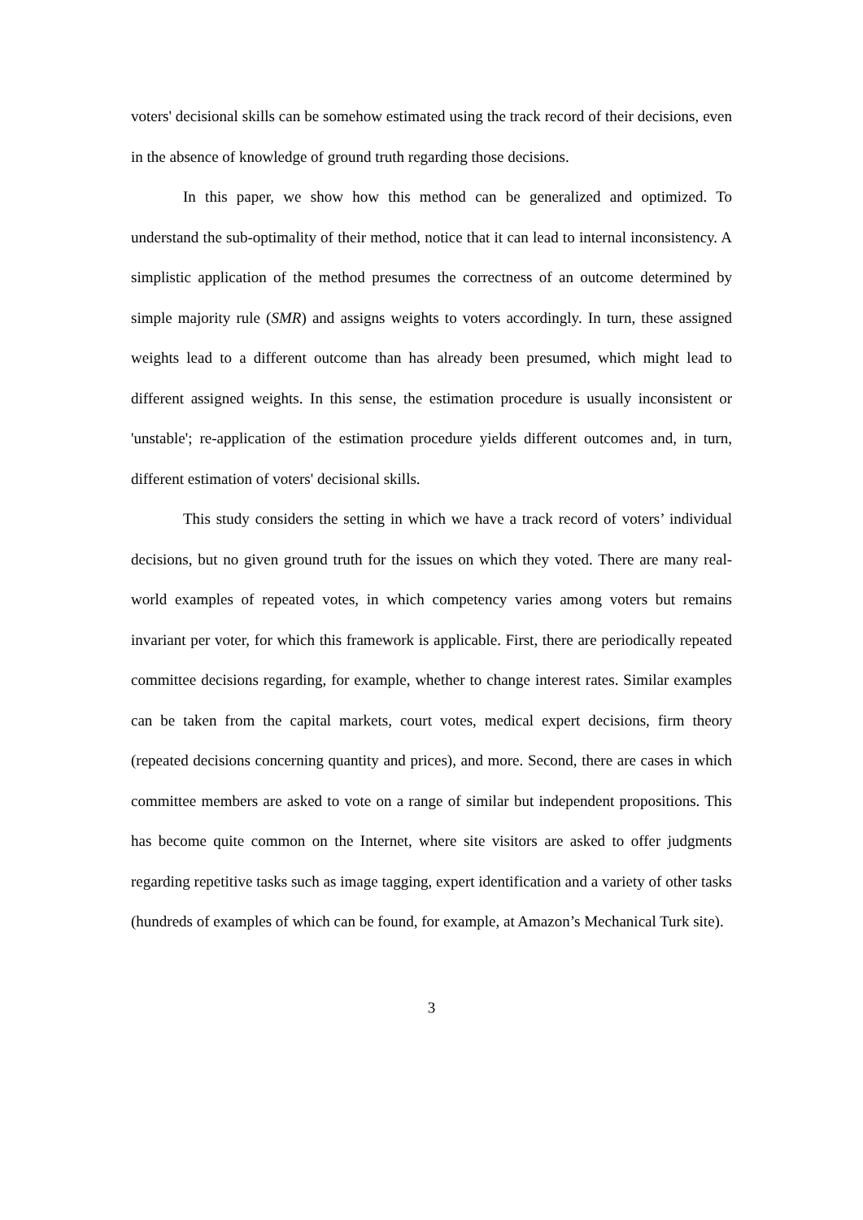voters' decisional skills can be somehow estimated using the track record of their decisions, even in the absence of knowledge of ground truth regarding those decisions.
In this paper, we show how this method can be generalized and optimized. To understand the sub-optimality of their method, notice that it can lead to internal inconsistency. A simplistic application of the method presumes the correctness of an outcome determined by simple majority rule (SMR) and assigns weights to voters accordingly. In turn, these assigned weights lead to a different outcome than has already been presumed, which might lead to different assigned weights. In this sense, the estimation procedure is usually inconsistent or 'unstable'; re-application of the estimation procedure yields different outcomes and, in turn, different estimation of voters' decisional skills.
This study considers the setting in which we have a track record of voters’ individual decisions, but no given ground truth for the issues on which they voted. There are many real-world examples of repeated votes, in which competency varies among voters but remains invariant per voter, for which this framework is applicable. First, there are periodically repeated committee decisions regarding, for example, whether to change interest rates. Similar examples can be taken from the capital markets, court votes, medical expert decisions, firm theory (repeated decisions concerning quantity and prices), and more. Second, there are cases in which committee members are asked to vote on a range of similar but independent propositions. This has become quite common on the Internet, where site visitors are asked to offer judgments regarding repetitive tasks such as image tagging, expert identification and a variety of other tasks (hundreds of examples of which can be found, for example, at Amazon’s Mechanical Turk site).
3